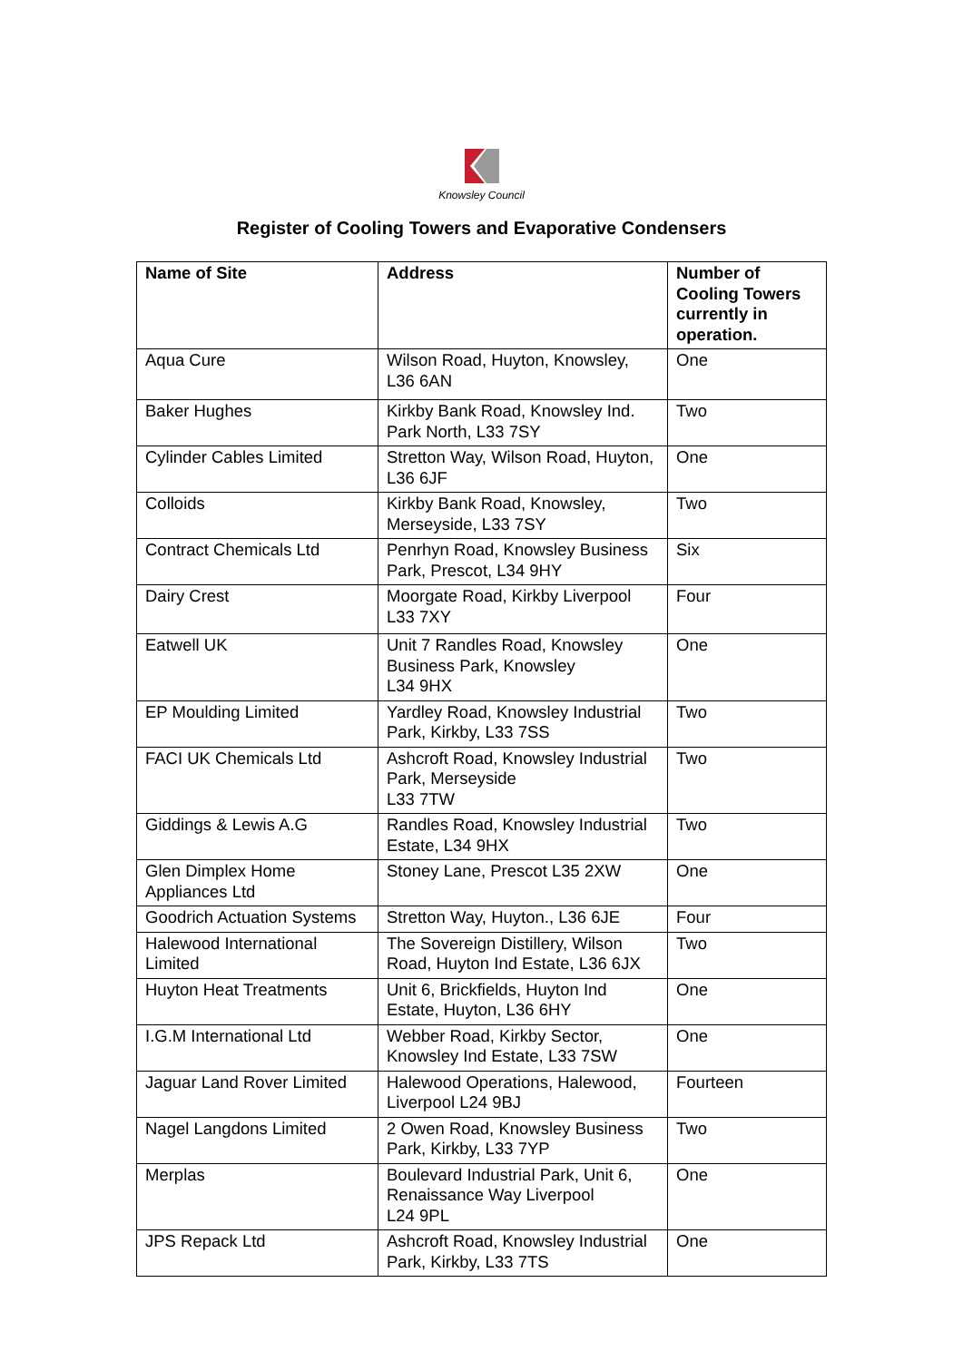Knowsley Council
Register of Cooling Towers and Evaporative Condensers
| Name of Site | Address | Number of Cooling Towers currently in operation. |
| --- | --- | --- |
| Aqua Cure | Wilson Road, Huyton, Knowsley, L36 6AN | One |
| Baker Hughes | Kirkby Bank Road, Knowsley Ind. Park North, L33 7SY | Two |
| Cylinder Cables Limited | Stretton Way, Wilson Road, Huyton, L36 6JF | One |
| Colloids | Kirkby Bank Road, Knowsley, Merseyside, L33 7SY | Two |
| Contract Chemicals Ltd | Penrhyn Road, Knowsley Business Park, Prescot, L34 9HY | Six |
| Dairy Crest | Moorgate Road, Kirkby Liverpool L33 7XY | Four |
| Eatwell UK | Unit 7 Randles Road, Knowsley Business Park, Knowsley L34 9HX | One |
| EP Moulding Limited | Yardley Road, Knowsley Industrial Park, Kirkby, L33 7SS | Two |
| FACI UK Chemicals Ltd | Ashcroft Road, Knowsley Industrial Park, Merseyside L33 7TW | Two |
| Giddings & Lewis A.G | Randles Road, Knowsley Industrial Estate, L34 9HX | Two |
| Glen Dimplex Home Appliances Ltd | Stoney Lane, Prescot L35 2XW | One |
| Goodrich Actuation Systems | Stretton Way, Huyton., L36 6JE | Four |
| Halewood International Limited | The Sovereign Distillery, Wilson Road, Huyton Ind Estate, L36 6JX | Two |
| Huyton Heat Treatments | Unit 6, Brickfields, Huyton Ind Estate, Huyton, L36 6HY | One |
| I.G.M International Ltd | Webber Road, Kirkby Sector, Knowsley Ind Estate, L33 7SW | One |
| Jaguar Land Rover Limited | Halewood Operations, Halewood, Liverpool L24 9BJ | Fourteen |
| Nagel Langdons Limited | 2 Owen Road, Knowsley Business Park, Kirkby, L33 7YP | Two |
| Merplas | Boulevard Industrial Park, Unit 6, Renaissance Way Liverpool L24 9PL | One |
| JPS Repack Ltd | Ashcroft Road, Knowsley Industrial Park, Kirkby, L33 7TS | One |